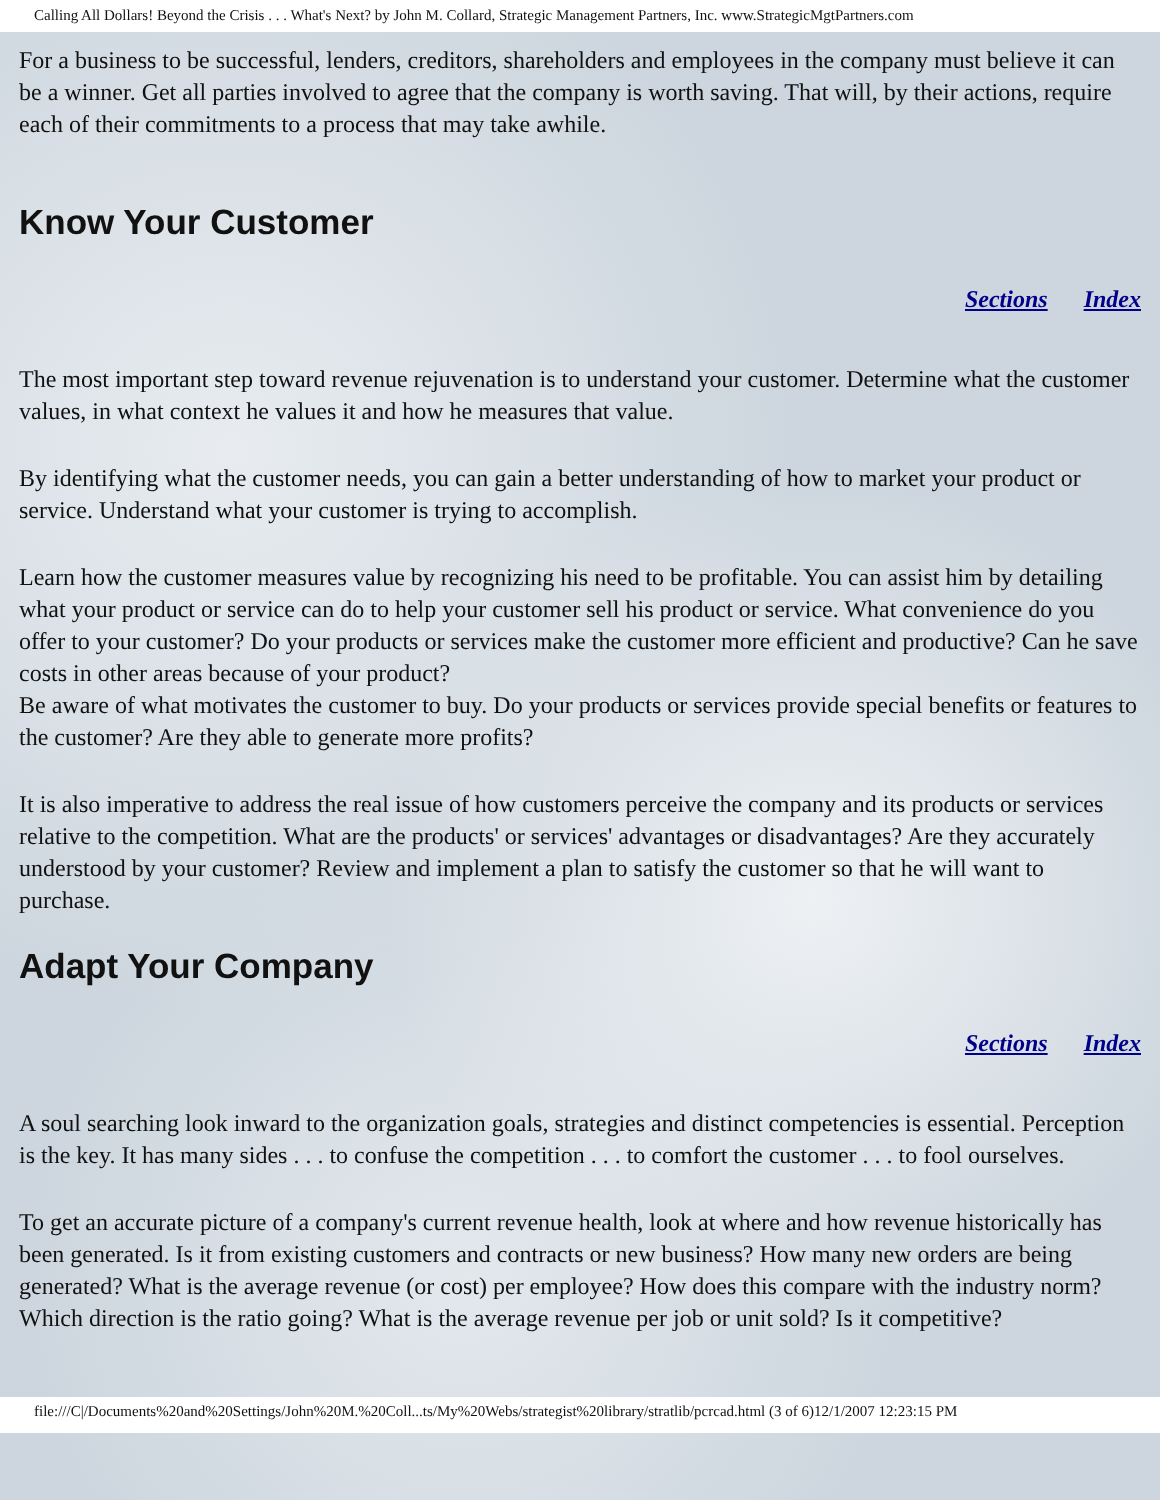Calling All Dollars! Beyond the Crisis . . . What's Next? by John M. Collard, Strategic Management Partners, Inc. www.StrategicMgtPartners.com
For a business to be successful, lenders, creditors, shareholders and employees in the company must believe it can be a winner. Get all parties involved to agree that the company is worth saving. That will, by their actions, require each of their commitments to a process that may take awhile.
Know Your Customer
Sections Index
The most important step toward revenue rejuvenation is to understand your customer. Determine what the customer values, in what context he values it and how he measures that value.
By identifying what the customer needs, you can gain a better understanding of how to market your product or service. Understand what your customer is trying to accomplish.
Learn how the customer measures value by recognizing his need to be profitable. You can assist him by detailing what your product or service can do to help your customer sell his product or service. What convenience do you offer to your customer? Do your products or services make the customer more efficient and productive? Can he save costs in other areas because of your product?
Be aware of what motivates the customer to buy. Do your products or services provide special benefits or features to the customer? Are they able to generate more profits?
It is also imperative to address the real issue of how customers perceive the company and its products or services relative to the competition. What are the products' or services' advantages or disadvantages? Are they accurately understood by your customer? Review and implement a plan to satisfy the customer so that he will want to purchase.
Adapt Your Company
Sections Index
A soul searching look inward to the organization goals, strategies and distinct competencies is essential. Perception is the key. It has many sides . . . to confuse the competition . . . to comfort the customer . . . to fool ourselves.
To get an accurate picture of a company's current revenue health, look at where and how revenue historically has been generated. Is it from existing customers and contracts or new business? How many new orders are being generated? What is the average revenue (or cost) per employee? How does this compare with the industry norm? Which direction is the ratio going? What is the average revenue per job or unit sold? Is it competitive?
file:///C|/Documents%20and%20Settings/John%20M.%20Coll...ts/My%20Webs/strategist%20library/stratlib/pcrcad.html (3 of 6)12/1/2007 12:23:15 PM